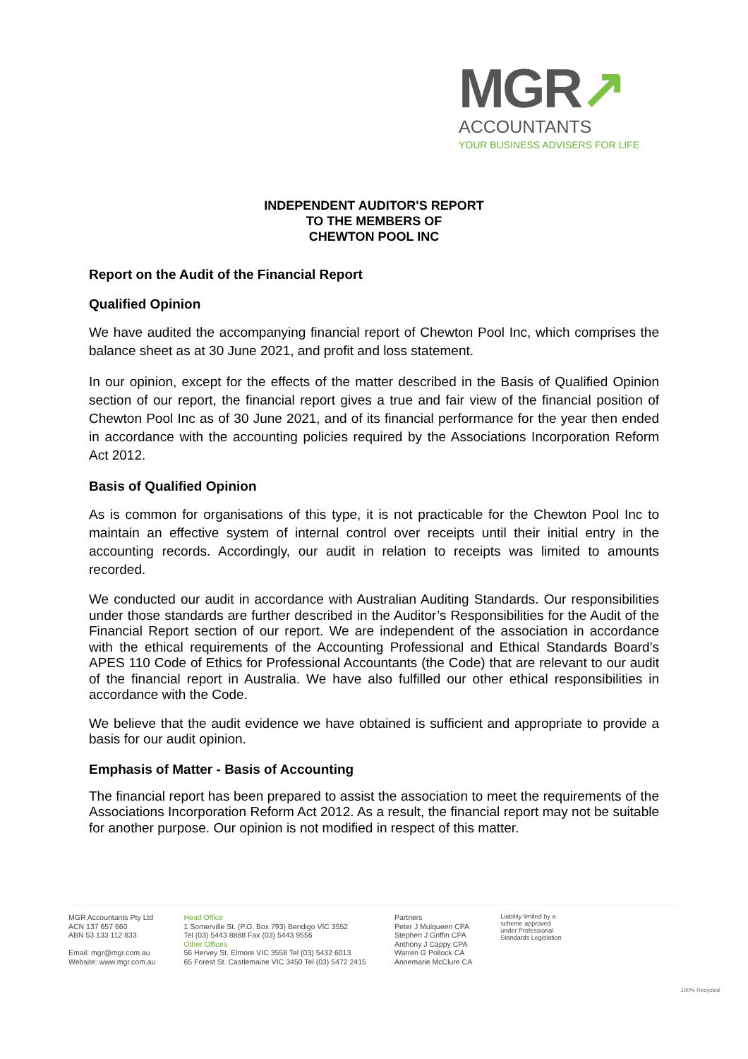MGR↗
ACCOUNTANTS
YOUR BUSINESS ADVISERS FOR LIFE
INDEPENDENT AUDITOR'S REPORT
TO THE MEMBERS OF
CHEWTON POOL INC
Report on the Audit of the Financial Report
Qualified Opinion
We have audited the accompanying financial report of Chewton Pool Inc, which comprises the balance sheet as at 30 June 2021, and profit and loss statement.
In our opinion, except for the effects of the matter described in the Basis of Qualified Opinion section of our report, the financial report gives a true and fair view of the financial position of Chewton Pool Inc as of 30 June 2021, and of its financial performance for the year then ended in accordance with the accounting policies required by the Associations Incorporation Reform Act 2012.
Basis of Qualified Opinion
As is common for organisations of this type, it is not practicable for the Chewton Pool Inc to maintain an effective system of internal control over receipts until their initial entry in the accounting records. Accordingly, our audit in relation to receipts was limited to amounts recorded.
We conducted our audit in accordance with Australian Auditing Standards. Our responsibilities under those standards are further described in the Auditor’s Responsibilities for the Audit of the Financial Report section of our report. We are independent of the association in accordance with the ethical requirements of the Accounting Professional and Ethical Standards Board’s APES 110 Code of Ethics for Professional Accountants (the Code) that are relevant to our audit of the financial report in Australia. We have also fulfilled our other ethical responsibilities in accordance with the Code.
We believe that the audit evidence we have obtained is sufficient and appropriate to provide a basis for our audit opinion.
Emphasis of Matter - Basis of Accounting
The financial report has been prepared to assist the association to meet the requirements of the Associations Incorporation Reform Act 2012. As a result, the financial report may not be suitable for another purpose. Our opinion is not modified in respect of this matter.
MGR Accountants Pty Ltd
ACN 137 657 660
ABN 53 133 112 833
Email: mgr@mgr.com.au
Website: www.mgr.com.au
Head Office
1 Somerville St. (P.O. Box 793) Bendigo VIC 3552
Tel (03) 5443 8888 Fax (03) 5443 9556
Other Offices
56 Hervey St. Elmore VIC 3558 Tel (03) 5432 6013
65 Forest St. Castlemaine VIC 3450 Tel (03) 5472 2415
Partners
Peter J Mulqueen CPA
Stephen J Griffin CPA
Anthony J Cappy CPA
Warren G Pollock CA
Annemarie McClure CA
Liability limited by a
scheme approved
under Professional
Standards Legislation
100% Recycled